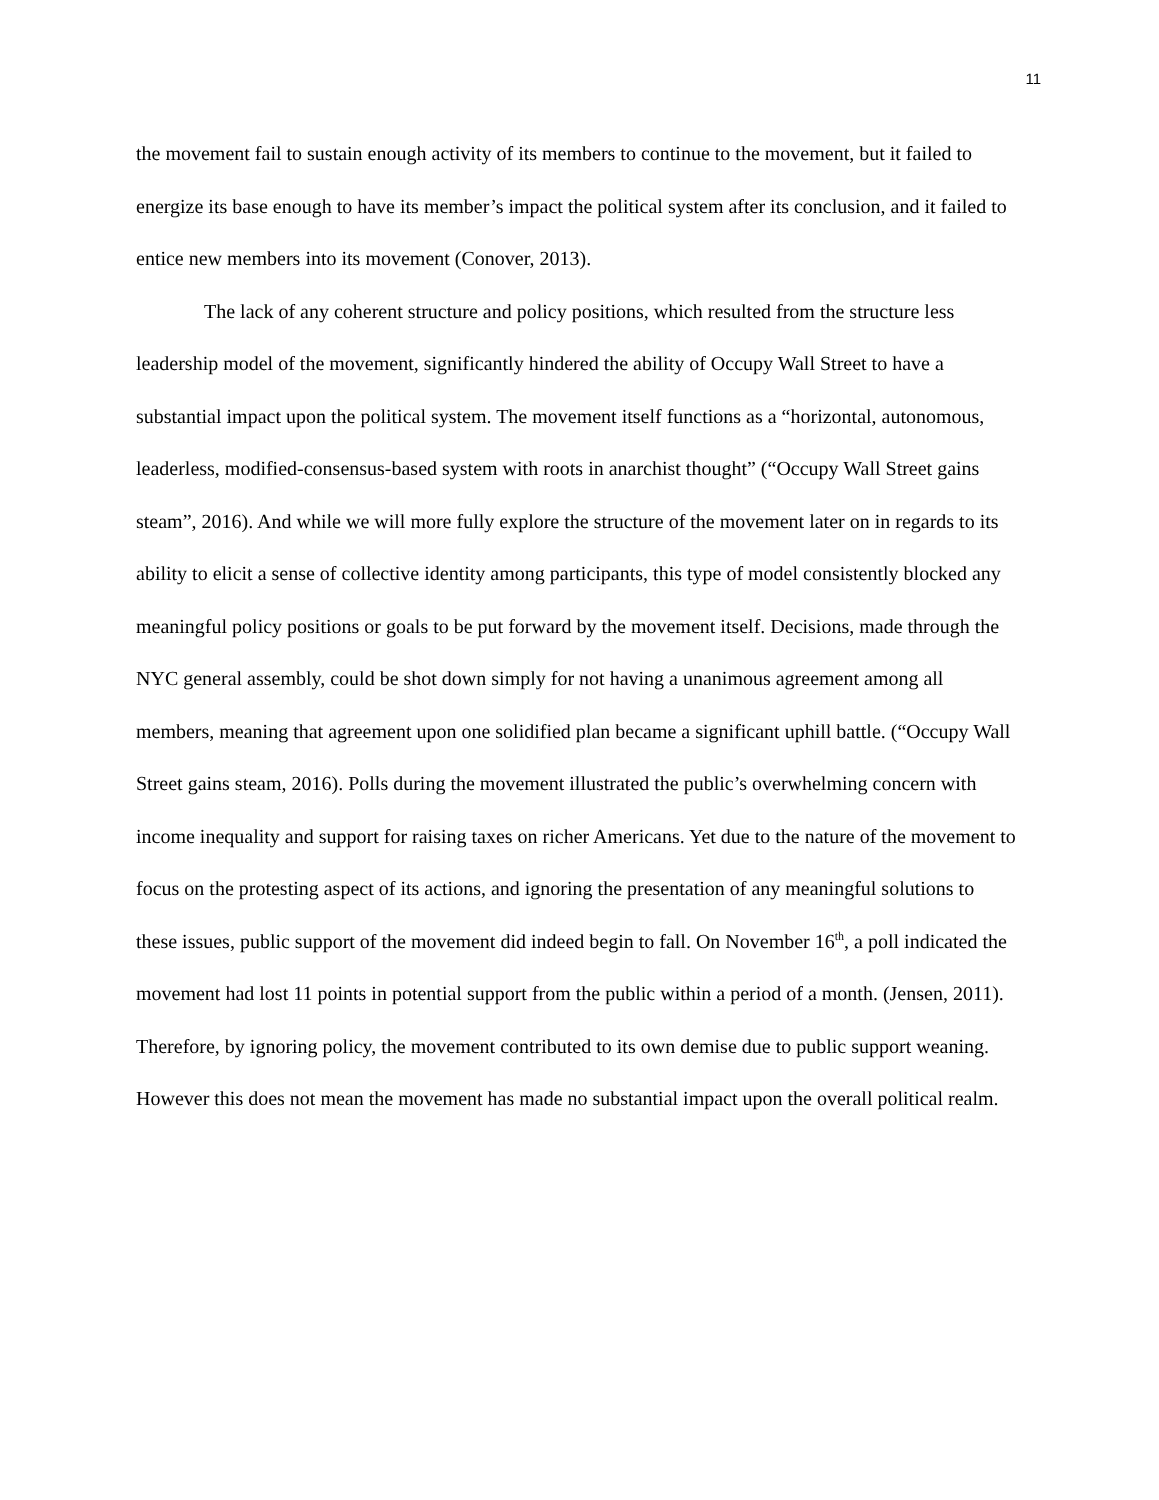11
the movement fail to sustain enough activity of its members to continue to the movement, but it failed to energize its base enough to have its member’s impact the political system after its conclusion, and it failed to entice new members into its movement (Conover, 2013).
The lack of any coherent structure and policy positions, which resulted from the structure less leadership model of the movement, significantly hindered the ability of Occupy Wall Street to have a substantial impact upon the political system. The movement itself functions as a “horizontal, autonomous, leaderless, modified-consensus-based system with roots in anarchist thought” (“Occupy Wall Street gains steam”, 2016). And while we will more fully explore the structure of the movement later on in regards to its ability to elicit a sense of collective identity among participants, this type of model consistently blocked any meaningful policy positions or goals to be put forward by the movement itself. Decisions, made through the NYC general assembly, could be shot down simply for not having a unanimous agreement among all members, meaning that agreement upon one solidified plan became a significant uphill battle. (“Occupy Wall Street gains steam, 2016). Polls during the movement illustrated the public’s overwhelming concern with income inequality and support for raising taxes on richer Americans. Yet due to the nature of the movement to focus on the protesting aspect of its actions, and ignoring the presentation of any meaningful solutions to these issues, public support of the movement did indeed begin to fall. On November 16<sup>th</sup>, a poll indicated the movement had lost 11 points in potential support from the public within a period of a month. (Jensen, 2011). Therefore, by ignoring policy, the movement contributed to its own demise due to public support weaning. However this does not mean the movement has made no substantial impact upon the overall political realm.